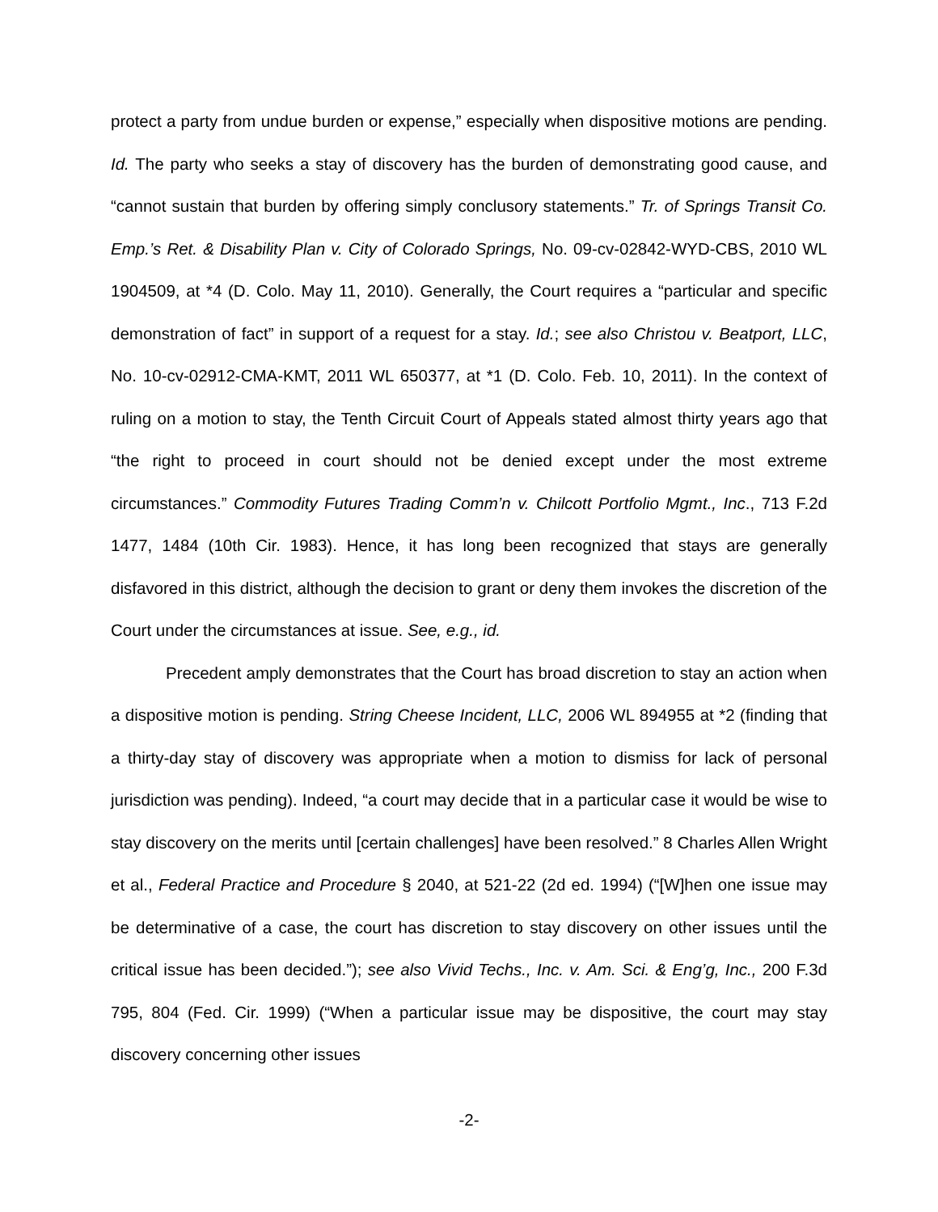protect a party from undue burden or expense,” especially when dispositive motions are pending. Id. The party who seeks a stay of discovery has the burden of demonstrating good cause, and “cannot sustain that burden by offering simply conclusory statements.” Tr. of Springs Transit Co. Emp.’s Ret. & Disability Plan v. City of Colorado Springs, No. 09-cv-02842-WYD-CBS, 2010 WL 1904509, at *4 (D. Colo. May 11, 2010). Generally, the Court requires a “particular and specific demonstration of fact” in support of a request for a stay. Id.; see also Christou v. Beatport, LLC, No. 10-cv-02912-CMA-KMT, 2011 WL 650377, at *1 (D. Colo. Feb. 10, 2011). In the context of ruling on a motion to stay, the Tenth Circuit Court of Appeals stated almost thirty years ago that “the right to proceed in court should not be denied except under the most extreme circumstances.” Commodity Futures Trading Comm’n v. Chilcott Portfolio Mgmt., Inc., 713 F.2d 1477, 1484 (10th Cir. 1983). Hence, it has long been recognized that stays are generally disfavored in this district, although the decision to grant or deny them invokes the discretion of the Court under the circumstances at issue. See, e.g., id.
Precedent amply demonstrates that the Court has broad discretion to stay an action when a dispositive motion is pending. String Cheese Incident, LLC, 2006 WL 894955 at *2 (finding that a thirty-day stay of discovery was appropriate when a motion to dismiss for lack of personal jurisdiction was pending). Indeed, “a court may decide that in a particular case it would be wise to stay discovery on the merits until [certain challenges] have been resolved.” 8 Charles Allen Wright et al., Federal Practice and Procedure § 2040, at 521-22 (2d ed. 1994) (“[W]hen one issue may be determinative of a case, the court has discretion to stay discovery on other issues until the critical issue has been decided.”); see also Vivid Techs., Inc. v. Am. Sci. & Eng’g, Inc., 200 F.3d 795, 804 (Fed. Cir. 1999) (“When a particular issue may be dispositive, the court may stay discovery concerning other issues
-2-